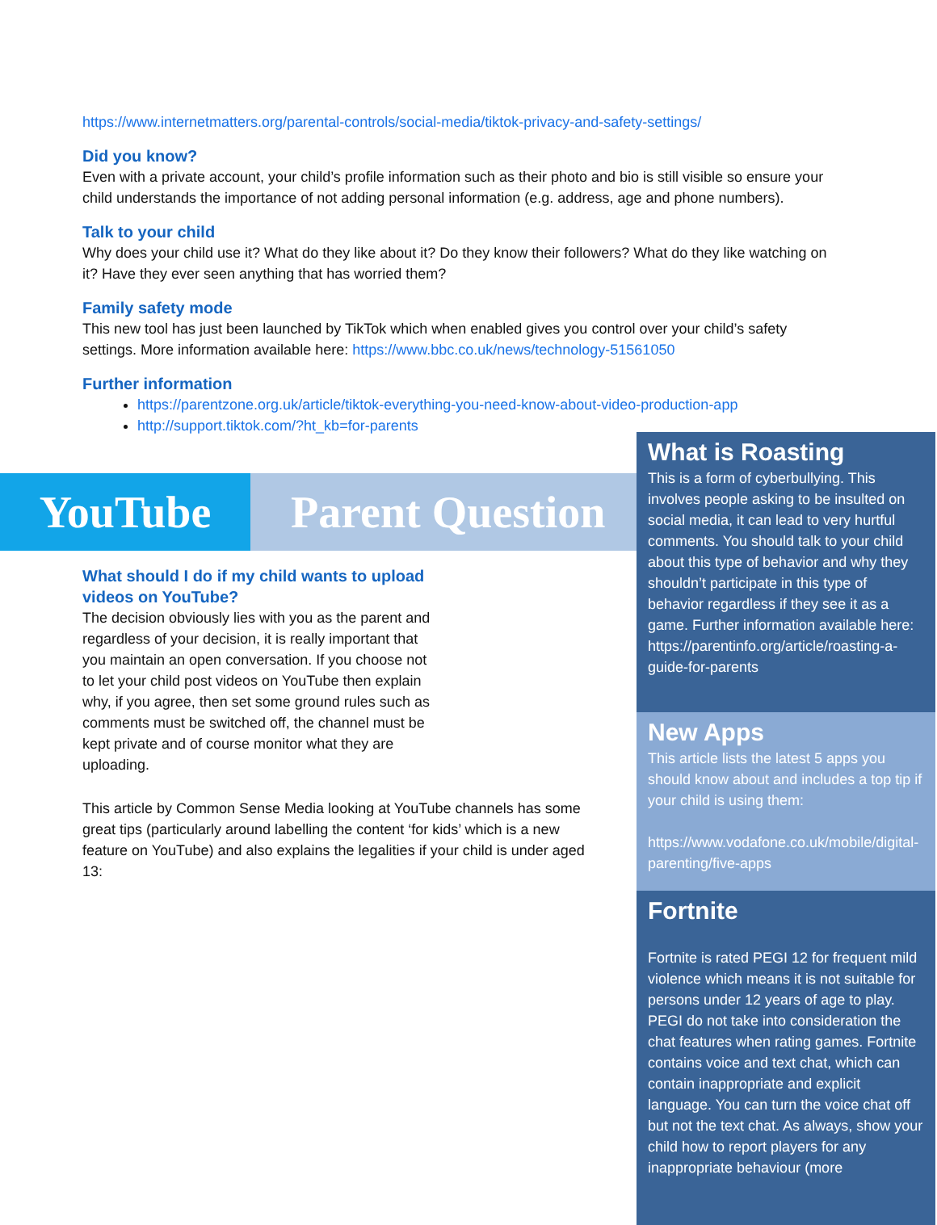https://www.internetmatters.org/parental-controls/social-media/tiktok-privacy-and-safety-settings/
Did you know?
Even with a private account, your child’s profile information such as their photo and bio is still visible so ensure your child understands the importance of not adding personal information (e.g. address, age and phone numbers).
Talk to your child
Why does your child use it? What do they like about it? Do they know their followers? What do they like watching on it? Have they ever seen anything that has worried them?
Family safety mode
This new tool has just been launched by TikTok which when enabled gives you control over your child’s safety settings. More information available here: https://www.bbc.co.uk/news/technology-51561050
Further information
https://parentzone.org.uk/article/tiktok-everything-you-need-know-about-video-production-app
http://support.tiktok.com/?ht_kb=for-parents
YouTube Parent Question
What should I do if my child wants to upload videos on YouTube?
The decision obviously lies with you as the parent and regardless of your decision, it is really important that you maintain an open conversation. If you choose not to let your child post videos on YouTube then explain why, if you agree, then set some ground rules such as comments must be switched off, the channel must be kept private and of course monitor what they are uploading.
This article by Common Sense Media looking at YouTube channels has some great tips (particularly around labelling the content ‘for kids’ which is a new feature on YouTube) and also explains the legalities if your child is under aged 13:
What is Roasting
This is a form of cyberbullying. This involves people asking to be insulted on social media, it can lead to very hurtful comments. You should talk to your child about this type of behavior and why they shouldn’t participate in this type of behavior regardless if they see it as a game. Further information available here: https://parentinfo.org/article/roasting-a-guide-for-parents
New Apps
This article lists the latest 5 apps you should know about and includes a top tip if your child is using them:
https://www.vodafone.co.uk/mobile/digital-parenting/five-apps
Fortnite
Fortnite is rated PEGI 12 for frequent mild violence which means it is not suitable for persons under 12 years of age to play. PEGI do not take into consideration the chat features when rating games. Fortnite contains voice and text chat, which can contain inappropriate and explicit language. You can turn the voice chat off but not the text chat. As always, show your child how to report players for any inappropriate behaviour (more